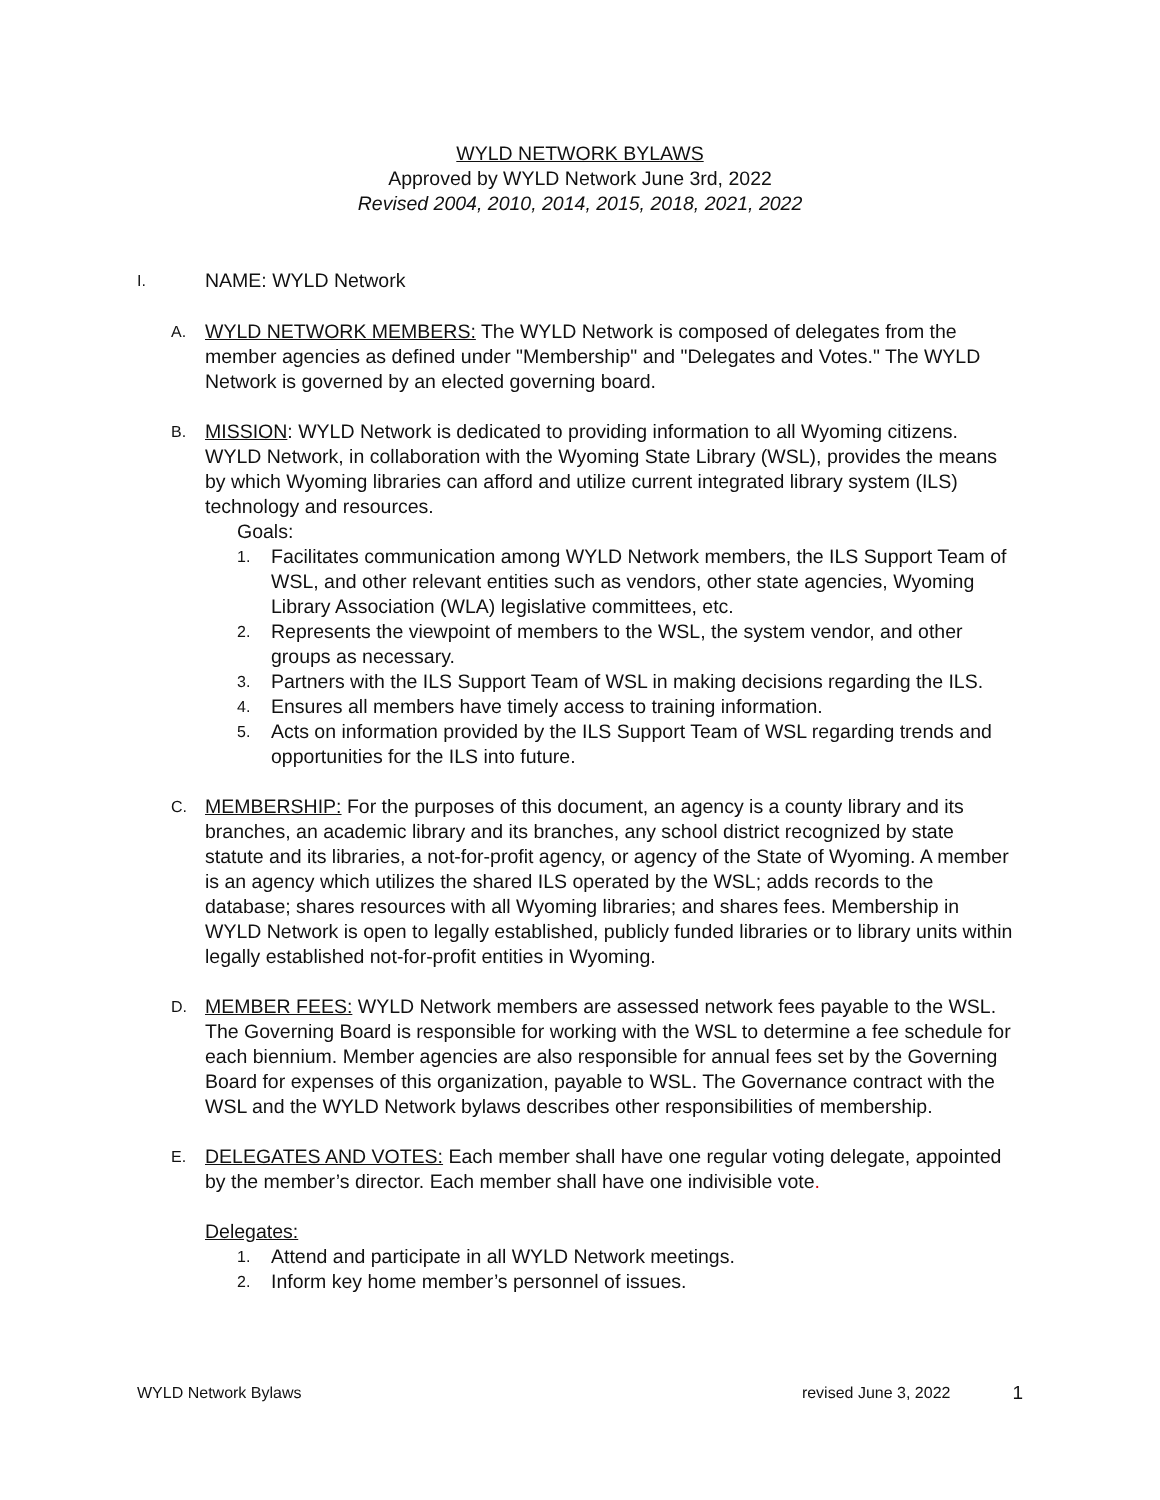WYLD NETWORK BYLAWS
Approved by WYLD Network June 3rd, 2022
Revised 2004, 2010, 2014, 2015, 2018, 2021, 2022
I. NAME: WYLD Network
A.
WYLD NETWORK MEMBERS: The WYLD Network is composed of delegates from the member agencies as defined under "Membership" and "Delegates and Votes." The WYLD Network is governed by an elected governing board.
B.
MISSION: WYLD Network is dedicated to providing information to all Wyoming citizens. WYLD Network, in collaboration with the Wyoming State Library (WSL), provides the means by which Wyoming libraries can afford and utilize current integrated library system (ILS) technology and resources.
Goals:
1. Facilitates communication among WYLD Network members, the ILS Support Team of WSL, and other relevant entities such as vendors, other state agencies, Wyoming Library Association (WLA) legislative committees, etc.
2. Represents the viewpoint of members to the WSL, the system vendor, and other groups as necessary.
3. Partners with the ILS Support Team of WSL in making decisions regarding the ILS.
4. Ensures all members have timely access to training information.
5. Acts on information provided by the ILS Support Team of WSL regarding trends and opportunities for the ILS into future.
C.
MEMBERSHIP: For the purposes of this document, an agency is a county library and its branches, an academic library and its branches, any school district recognized by state statute and its libraries, a not-for-profit agency, or agency of the State of Wyoming. A member is an agency which utilizes the shared ILS operated by the WSL; adds records to the database; shares resources with all Wyoming libraries; and shares fees. Membership in WYLD Network is open to legally established, publicly funded libraries or to library units within legally established not-for-profit entities in Wyoming.
D.
MEMBER FEES: WYLD Network members are assessed network fees payable to the WSL. The Governing Board is responsible for working with the WSL to determine a fee schedule for each biennium. Member agencies are also responsible for annual fees set by the Governing Board for expenses of this organization, payable to WSL. The Governance contract with the WSL and the WYLD Network bylaws describes other responsibilities of membership.
E.
DELEGATES AND VOTES: Each member shall have one regular voting delegate, appointed by the member’s director. Each member shall have one indivisible vote.
Delegates:
1. Attend and participate in all WYLD Network meetings.
2. Inform key home member’s personnel of issues.
WYLD Network Bylaws revised June 3, 2022 1